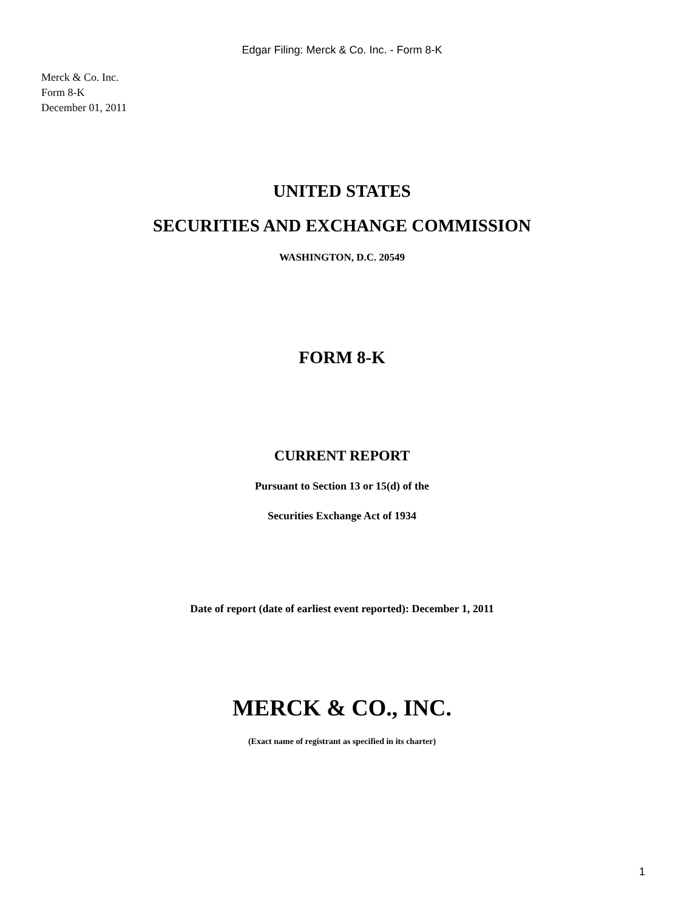Edgar Filing: Merck & Co. Inc. - Form 8-K
Merck & Co. Inc.
Form 8-K
December 01, 2011
UNITED STATES
SECURITIES AND EXCHANGE COMMISSION
WASHINGTON, D.C. 20549
FORM 8-K
CURRENT REPORT
Pursuant to Section 13 or 15(d) of the
Securities Exchange Act of 1934
Date of report (date of earliest event reported): December 1, 2011
MERCK & CO., INC.
(Exact name of registrant as specified in its charter)
1